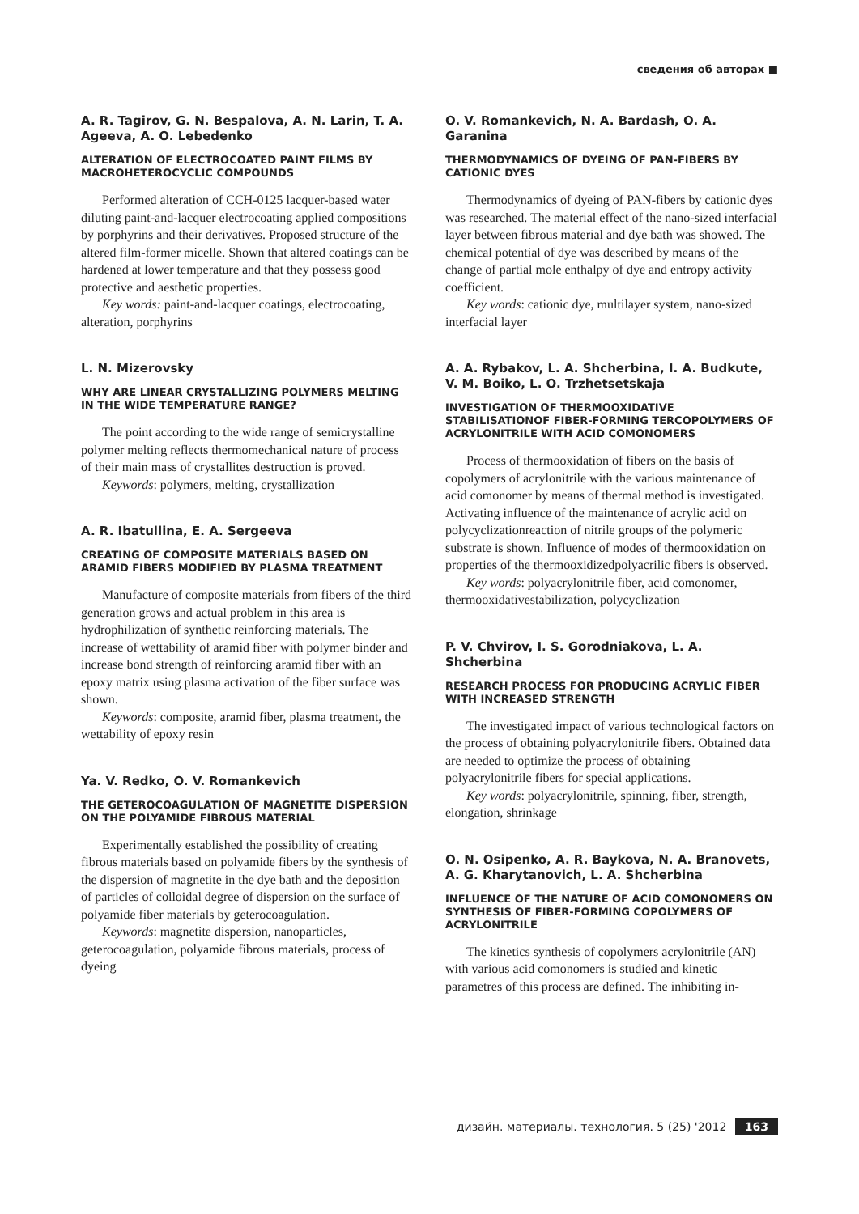сведения об авторах ■
A. R. Tagirov, G. N. Bespalova, A. N. Larin, T. A. Ageeva, A. O. Lebedenko
ALTERATION OF ELECTROCOATED PAINT FILMS BY MACROHETEROCYCLIC COMPOUNDS
Performed alteration of CCH-0125 lacquer-based water diluting paint-and-lacquer electrocoating applied compositions by porphyrins and their derivatives. Proposed structure of the altered film-former micelle. Shown that altered coatings can be hardened at lower temperature and that they possess good protective and aesthetic properties.
Key words: paint-and-lacquer coatings, electrocoating, alteration, porphyrins
L. N. Mizerovsky
WHY ARE LINEAR CRYSTALLIZING POLYMERS MELTING IN THE WIDE TEMPERATURE RANGE?
The point according to the wide range of semicrystalline polymer melting reflects thermomechanical nature of process of their main mass of crystallites destruction is proved.
Keywords: polymers, melting, crystallization
A. R. Ibatullina, E. A. Sergeeva
CREATING OF COMPOSITE MATERIALS BASED ON ARAMID FIBERS MODIFIED BY PLASMA TREATMENT
Manufacture of composite materials from fibers of the third generation grows and actual problem in this area is hydrophilization of synthetic reinforcing materials. The increase of wettability of aramid fiber with polymer binder and increase bond strength of reinforcing aramid fiber with an epoxy matrix using plasma activation of the fiber surface was shown.
Keywords: composite, aramid fiber, plasma treatment, the wettability of epoxy resin
Ya. V. Redko, O. V. Romankevich
THE GETEROCOAGULATION OF MAGNETITE DISPERSION ON THE POLYAMIDE FIBROUS MATERIAL
Experimentally established the possibility of creating fibrous materials based on polyamide fibers by the synthesis of the dispersion of magnetite in the dye bath and the deposition of particles of colloidal degree of dispersion on the surface of polyamide fiber materials by geterocoagulation.
Keywords: magnetite dispersion, nanoparticles, geterocoagulation, polyamide fibrous materials, process of dyeing
O. V. Romankevich, N. A. Bardash, O. A. Garanina
THERMODYNAMICS OF DYEING OF PAN-FIBERS BY CATIONIC DYES
Thermodynamics of dyeing of PAN-fibers by cationic dyes was researched. The material effect of the nano-sized interfacial layer between fibrous material and dye bath was showed. The chemical potential of dye was described by means of the change of partial mole enthalpy of dye and entropy activity coefficient.
Key words: cationic dye, multilayer system, nano-sized interfacial layer
A. A. Rybakov, L. A. Shcherbina, I. A. Budkute, V. M. Boiko, L. O. Trzhetsetskaja
INVESTIGATION OF THERMOOXIDATIVE STABILISATIONOF FIBER-FORMING TERCOPOLYMERS OF ACRYLONITRILE WITH ACID COMONOMERS
Process of thermooxidation of fibers on the basis of copolymers of acrylonitrile with the various maintenance of acid comonomer by means of thermal method is investigated. Activating influence of the maintenance of acrylic acid on polycyclizationreaction of nitrile groups of the polymeric substrate is shown. Influence of modes of thermooxidation on properties of the thermooxidizedpolyacrilic fibers is observed.
Key words: polyacrylonitrile fiber, acid comonomer, thermooxidativestabilization, polycyclization
P. V. Chvirov, I. S. Gorodniakova, L. A. Shcherbina
RESEARCH PROCESS FOR PRODUCING ACRYLIC FIBER WITH INCREASED STRENGTH
The investigated impact of various technological factors on the process of obtaining polyacrylonitrile fibers. Obtained data are needed to optimize the process of obtaining polyacrylonitrile fibers for special applications.
Key words: polyacrylonitrile, spinning, fiber, strength, elongation, shrinkage
O. N. Osipenko, A. R. Baykova, N. A. Branovets, A. G. Kharytanovich, L. A. Shcherbina
INFLUENCE OF THE NATURE OF ACID COMONOMERS ON SYNTHESIS OF FIBER-FORMING COPOLYMERS OF ACRYLONITRILE
The kinetics synthesis of copolymers acrylonitrile (AN) with various acid comonomers is studied and kinetic parametres of this process are defined. The inhibiting in-
дизайн. материалы. технология. 5 (25) '2012 163